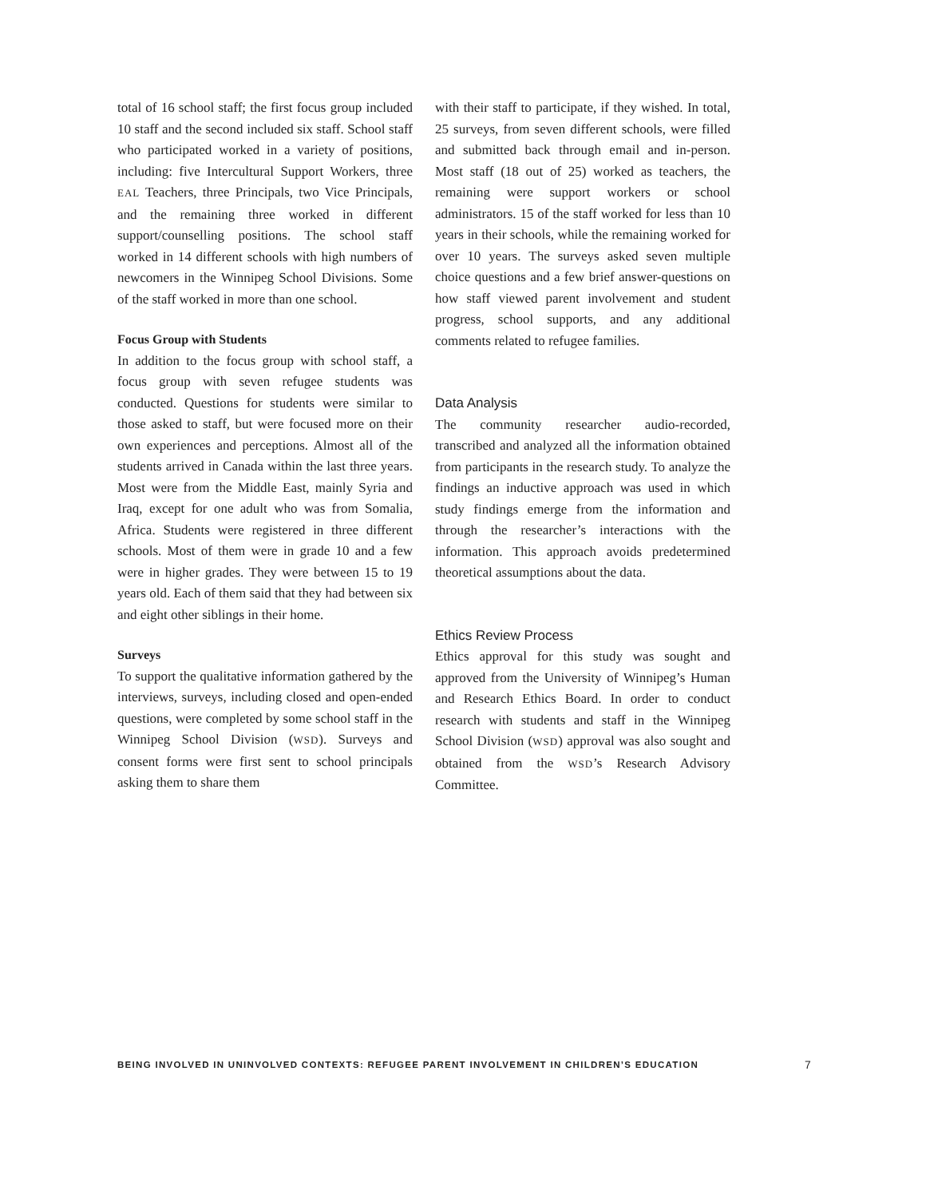total of 16 school staff; the first focus group included 10 staff and the second included six staff. School staff who participated worked in a variety of positions, including: five Intercultural Support Workers, three EAL Teachers, three Principals, two Vice Principals, and the remaining three worked in different support/counselling positions. The school staff worked in 14 different schools with high numbers of newcomers in the Winnipeg School Divisions. Some of the staff worked in more than one school.
Focus Group with Students
In addition to the focus group with school staff, a focus group with seven refugee students was conducted. Questions for students were similar to those asked to staff, but were focused more on their own experiences and perceptions. Almost all of the students arrived in Canada within the last three years. Most were from the Middle East, mainly Syria and Iraq, except for one adult who was from Somalia, Africa. Students were registered in three different schools. Most of them were in grade 10 and a few were in higher grades. They were between 15 to 19 years old. Each of them said that they had between six and eight other siblings in their home.
Surveys
To support the qualitative information gathered by the interviews, surveys, including closed and open-ended questions, were completed by some school staff in the Winnipeg School Division (WSD). Surveys and consent forms were first sent to school principals asking them to share them
with their staff to participate, if they wished. In total, 25 surveys, from seven different schools, were filled and submitted back through email and in-person. Most staff (18 out of 25) worked as teachers, the remaining were support workers or school administrators. 15 of the staff worked for less than 10 years in their schools, while the remaining worked for over 10 years. The surveys asked seven multiple choice questions and a few brief answer-questions on how staff viewed parent involvement and student progress, school supports, and any additional comments related to refugee families.
Data Analysis
The community researcher audio-recorded, transcribed and analyzed all the information obtained from participants in the research study. To analyze the findings an inductive approach was used in which study findings emerge from the information and through the researcher’s interactions with the information. This approach avoids predetermined theoretical assumptions about the data.
Ethics Review Process
Ethics approval for this study was sought and approved from the University of Winnipeg’s Human and Research Ethics Board. In order to conduct research with students and staff in the Winnipeg School Division (WSD) approval was also sought and obtained from the WSD’s Research Advisory Committee.
BEING INVOLVED IN UNINVOLVED CONTEXTS: REFUGEE PARENT INVOLVEMENT IN CHILDREN’S EDUCATION 7